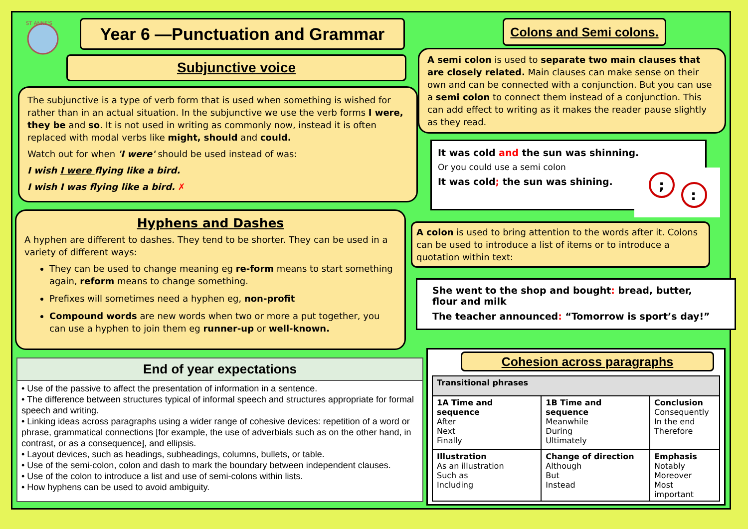ST ANNE'S
Year 6 —Punctuation and Grammar
Subjunctive voice
The subjunctive is a type of verb form that is used when something is wished for rather than in an actual situation. In the subjunctive we use the verb forms I were, they be and so. It is not used in writing as commonly now, instead it is often replaced with modal verbs like might, should and could.
Watch out for when 'I were' should be used instead of was:
I wish I were flying like a bird.
I wish I was flying like a bird. ✗
Hyphens and Dashes
A hyphen are different to dashes. They tend to be shorter. They can be used in a variety of different ways:
They can be used to change meaning eg re-form means to start something again, reform means to change something.
Prefixes will sometimes need a hyphen eg, non-profit
Compound words are new words when two or more a put together, you can use a hyphen to join them eg runner-up or well-known.
End of year expectations
• Use of the passive to affect the presentation of information in a sentence.
• The difference between structures typical of informal speech and structures appropriate for formal speech and writing.
• Linking ideas across paragraphs using a wider range of cohesive devices: repetition of a word or phrase, grammatical connections [for example, the use of adverbials such as on the other hand, in contrast, or as a consequence], and ellipsis.
• Layout devices, such as headings, subheadings, columns, bullets, or table.
• Use of the semi-colon, colon and dash to mark the boundary between independent clauses.
• Use of the colon to introduce a list and use of semi-colons within lists.
• How hyphens can be used to avoid ambiguity.
Colons and Semi colons.
A semi colon is used to separate two main clauses that are closely related. Main clauses can make sense on their own and can be connected with a conjunction. But you can use a semi colon to connect them instead of a conjunction. This can add effect to writing as it makes the reader pause slightly as they read.
It was cold and the sun was shinning.
Or you could use a semi colon
It was cold; the sun was shining.
;
:
A colon is used to bring attention to the words after it. Colons can be used to introduce a list of items or to introduce a quotation within text:
She went to the shop and bought: bread, butter, flour and milk
The teacher announced: “Tomorrow is sport’s day!”
Cohesion across paragraphs
| Transitional phrases | | |
| 1A Time and sequence After Next Finally | 1B Time and sequence Meanwhile During Ultimately | Conclusion Consequently In the end Therefore |
| Illustration As an illustration Such as Including | Change of direction Although But Instead | Emphasis Notably Moreover Most important |